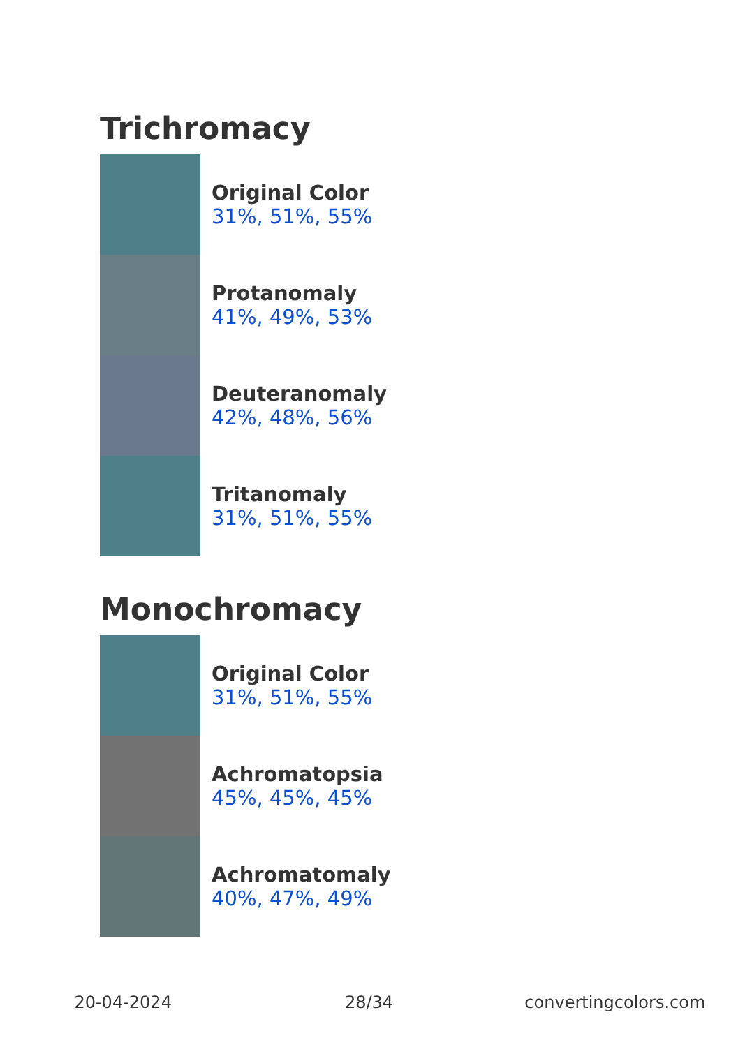Trichromacy
Original Color
31%, 51%, 55%
Protanomaly
41%, 49%, 53%
Deuteranomaly
42%, 48%, 56%
Tritanomaly
31%, 51%, 55%
Monochromacy
Original Color
31%, 51%, 55%
Achromatopsia
45%, 45%, 45%
Achromatomaly
40%, 47%, 49%
20-04-2024 28/34 convertingcolors.com